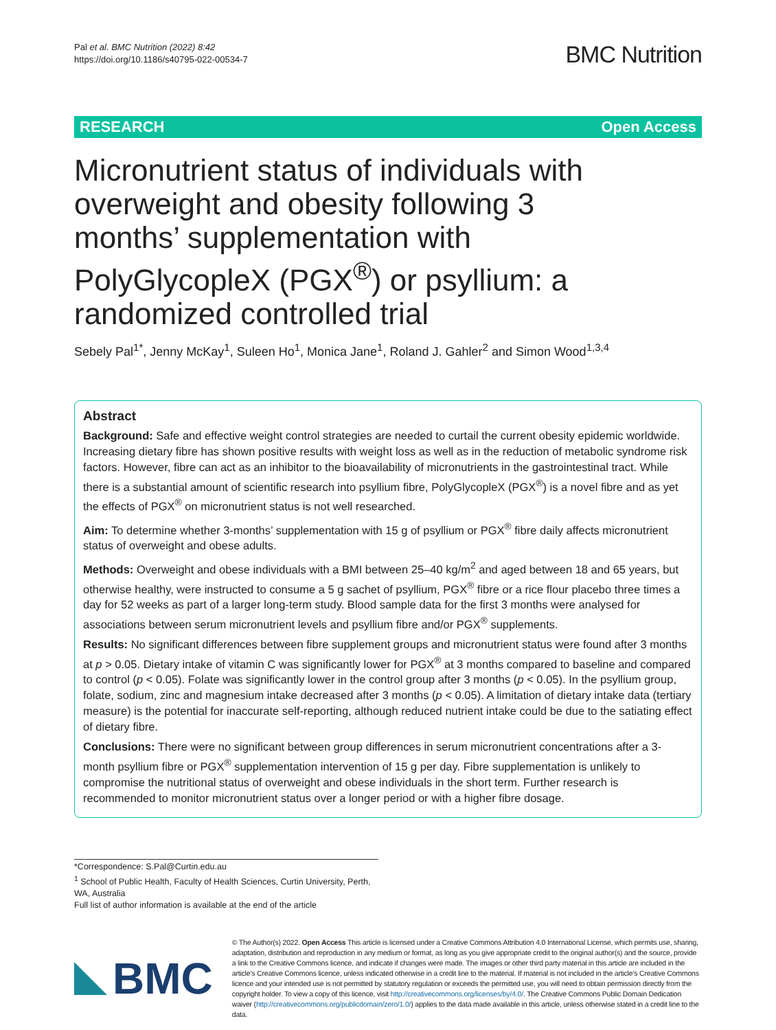Pal et al. BMC Nutrition (2022) 8:42
https://doi.org/10.1186/s40795-022-00534-7
BMC Nutrition
RESEARCH Open Access
Micronutrient status of individuals with overweight and obesity following 3 months’ supplementation with PolyGlycopleX (PGX<sup>®</sup>) or psyllium: a randomized controlled trial
Sebely Pal<sup>1*</sup>, Jenny McKay<sup>1</sup>, Suleen Ho<sup>1</sup>, Monica Jane<sup>1</sup>, Roland J. Gahler<sup>2</sup> and Simon Wood<sup>1,3,4</sup>
Abstract
Background: Safe and effective weight control strategies are needed to curtail the current obesity epidemic worldwide. Increasing dietary fibre has shown positive results with weight loss as well as in the reduction of metabolic syndrome risk factors. However, fibre can act as an inhibitor to the bioavailability of micronutrients in the gastrointestinal tract. While there is a substantial amount of scientific research into psyllium fibre, PolyGlycopleX (PGX<sup>®</sup>) is a novel fibre and as yet the effects of PGX<sup>®</sup> on micronutrient status is not well researched.
Aim: To determine whether 3-months’ supplementation with 15 g of psyllium or PGX<sup>®</sup> fibre daily affects micronutrient status of overweight and obese adults.
Methods: Overweight and obese individuals with a BMI between 25–40 kg/m<sup>2</sup> and aged between 18 and 65 years, but otherwise healthy, were instructed to consume a 5 g sachet of psyllium, PGX<sup>®</sup> fibre or a rice flour placebo three times a day for 52 weeks as part of a larger long-term study. Blood sample data for the first 3 months were analysed for associations between serum micronutrient levels and psyllium fibre and/or PGX<sup>®</sup> supplements.
Results: No significant differences between fibre supplement groups and micronutrient status were found after 3 months at p > 0.05. Dietary intake of vitamin C was significantly lower for PGX<sup>®</sup> at 3 months compared to baseline and compared to control (p < 0.05). Folate was significantly lower in the control group after 3 months (p < 0.05). In the psyllium group, folate, sodium, zinc and magnesium intake decreased after 3 months (p < 0.05). A limitation of dietary intake data (tertiary measure) is the potential for inaccurate self-reporting, although reduced nutrient intake could be due to the satiating effect of dietary fibre.
Conclusions: There were no significant between group differences in serum micronutrient concentrations after a 3-month psyllium fibre or PGX<sup>®</sup> supplementation intervention of 15 g per day. Fibre supplementation is unlikely to compromise the nutritional status of overweight and obese individuals in the short term. Further research is recommended to monitor micronutrient status over a longer period or with a higher fibre dosage.
*Correspondence: S.Pal@Curtin.edu.au
<sup>1</sup> School of Public Health, Faculty of Health Sciences, Curtin University, Perth, WA, Australia
Full list of author information is available at the end of the article
BMC
© The Author(s) 2022. Open Access This article is licensed under a Creative Commons Attribution 4.0 International License, which permits use, sharing, adaptation, distribution and reproduction in any medium or format, as long as you give appropriate credit to the original author(s) and the source, provide a link to the Creative Commons licence, and indicate if changes were made. The images or other third party material in this article are included in the article’s Creative Commons licence, unless indicated otherwise in a credit line to the material. If material is not included in the article’s Creative Commons licence and your intended use is not permitted by statutory regulation or exceeds the permitted use, you will need to obtain permission directly from the copyright holder. To view a copy of this licence, visit http://creativecommons.org/licenses/by/4.0/. The Creative Commons Public Domain Dedication waiver (http://creativecommons.org/publicdomain/zero/1.0/) applies to the data made available in this article, unless otherwise stated in a credit line to the data.